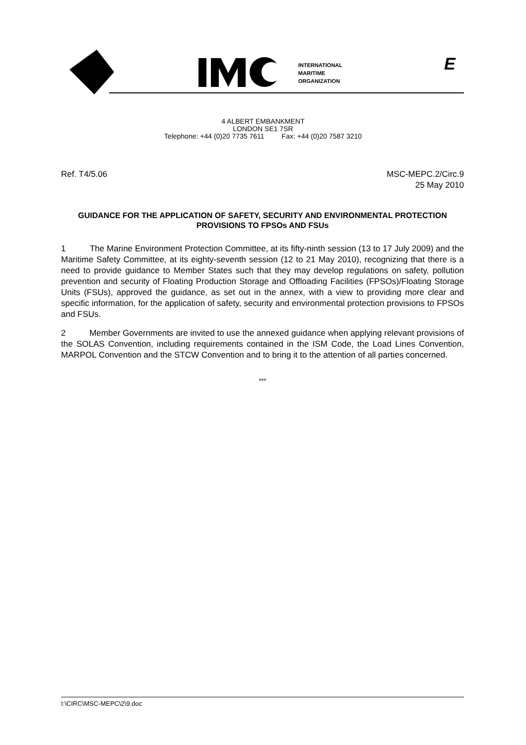INTERNATIONAL
MARITIME
ORGANIZATION
E
4 ALBERT EMBANKMENT
LONDON SE1 7SR
Telephone: +44 (0)20 7735 7611 Fax: +44 (0)20 7587 3210
Ref. T4/5.06 MSC-MEPC.2/Circ.9
25 May 2010
GUIDANCE FOR THE APPLICATION OF SAFETY, SECURITY AND ENVIRONMENTAL PROTECTION PROVISIONS TO FPSOs AND FSUs
1 The Marine Environment Protection Committee, at its fifty-ninth session (13 to 17 July 2009) and the Maritime Safety Committee, at its eighty-seventh session (12 to 21 May 2010), recognizing that there is a need to provide guidance to Member States such that they may develop regulations on safety, pollution prevention and security of Floating Production Storage and Offloading Facilities (FPSOs)/Floating Storage Units (FSUs), approved the guidance, as set out in the annex, with a view to providing more clear and specific information, for the application of safety, security and environmental protection provisions to FPSOs and FSUs.
2 Member Governments are invited to use the annexed guidance when applying relevant provisions of the SOLAS Convention, including requirements contained in the ISM Code, the Load Lines Convention, MARPOL Convention and the STCW Convention and to bring it to the attention of all parties concerned.
***
I:\CIRC\MSC-MEPC\2\9.doc